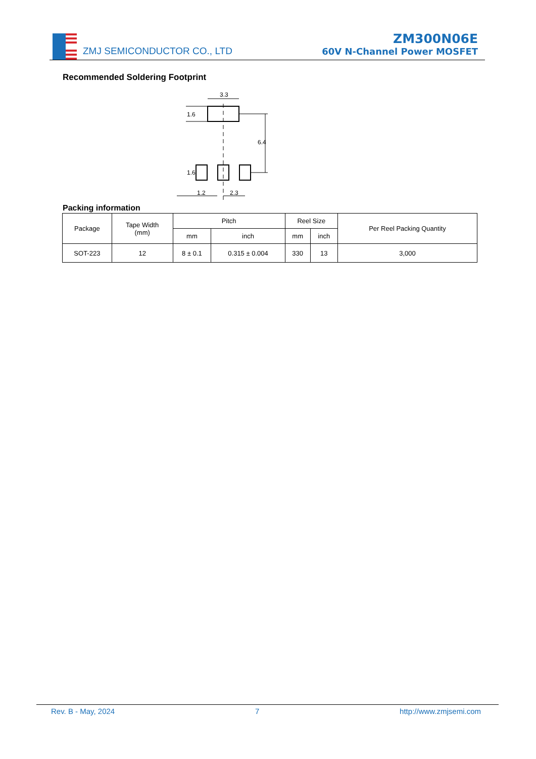ZMJ SEMICONDUCTOR CO., LTD
ZM300N06E
60V N-Channel Power MOSFET
Recommended Soldering Footprint
3.3
1.6
6.4
1.6
1.2
2.3
Packing information
| Package | Tape Width (mm) | Pitch | | Reel Size | | Per Reel Packing Quantity |
| --- | --- | --- | --- | --- | --- | --- |
| | | mm | inch | mm | inch | |
| SOT-223 | 12 | 8 ± 0.1 | 0.315 ± 0.004 | 330 | 13 | 3,000 |
Rev. B - May, 2024 7 http://www.zmjsemi.com